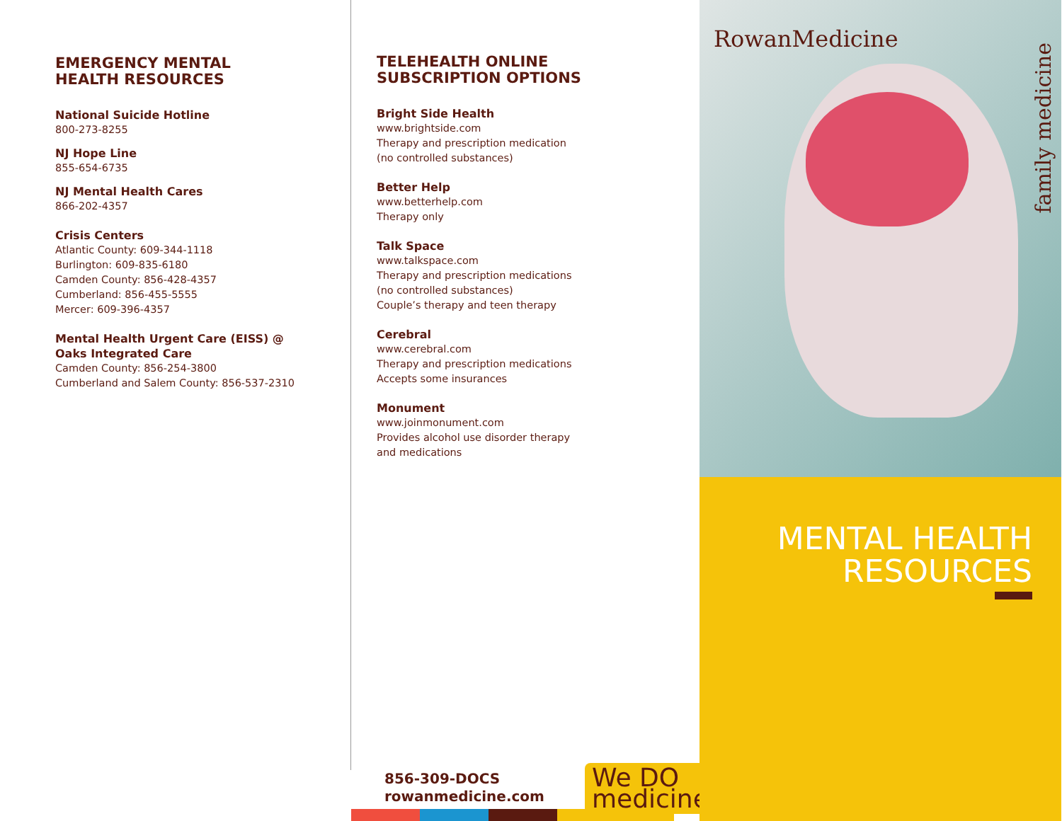EMERGENCY MENTAL
HEALTH RESOURCES
National Suicide Hotline
800-273-8255
NJ Hope Line
855-654-6735
NJ Mental Health Cares
866-202-4357
Crisis Centers
Atlantic County: 609-344-1118
Burlington: 609-835-6180
Camden County: 856-428-4357
Cumberland: 856-455-5555
Mercer: 609-396-4357
Mental Health Urgent Care (EISS) @
Oaks Integrated Care
Camden County: 856-254-3800
Cumberland and Salem County: 856-537-2310
TELEHEALTH ONLINE
SUBSCRIPTION OPTIONS
Bright Side Health
www.brightside.com
Therapy and prescription medication
(no controlled substances)
Better Help
www.betterhelp.com
Therapy only
Talk Space
www.talkspace.com
Therapy and prescription medications
(no controlled substances)
Couple’s therapy and teen therapy
Cerebral
www.cerebral.com
Therapy and prescription medications
Accepts some insurances
Monument
www.joinmonument.com
Provides alcohol use disorder therapy
and medications
856-309-DOCS
rowanmedicine.com
We DO
medicine
RowanMedicine
family medicine
MENTAL HEALTH
RESOURCES